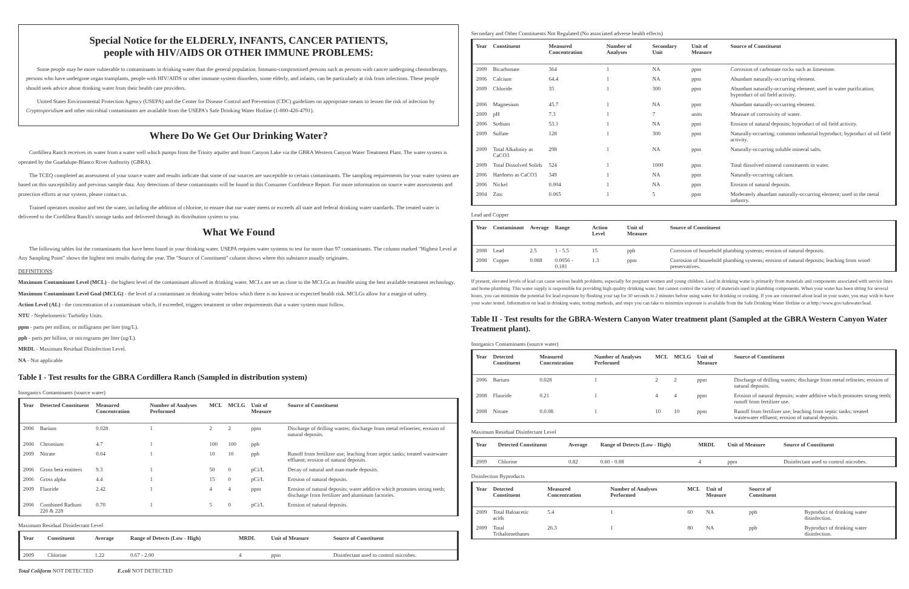Special Notice for the ELDERLY, INFANTS, CANCER PATIENTS,
people with HIV/AIDS OR OTHER IMMUNE PROBLEMS:
Some people may be more vulnerable to contaminants in drinking water than the general population. Immuno-compromised persons such as persons with cancer undergoing chemotherapy, persons who have undergone organ transplants, people with HIV/AIDS or other immune system disorders, some elderly, and infants, can be particularly at risk from infections. These people should seek advice about drinking water from their health care providers.
United States Environmental Protection Agency (USEPA) and the Center for Disease Control and Prevention (CDC) guidelines on appropriate means to lessen the risk of infection by Cryptosporidium and other microbial contaminants are available from the USEPA's Safe Drinking Water Hotline (1-800-426-4791).
Where Do We Get Our Drinking Water?
Cordillera Ranch receives its water from a water well which pumps from the Trinity aquifer and from Canyon Lake via the GBRA Western Canyon Water Treatment Plant. The water system is operated by the Guadalupe-Blanco River Authority (GBRA).
The TCEQ completed an assessment of your source water and results indicate that some of our sources are susceptible to certain contaminants. The sampling requirements for your water system are based on this susceptibility and previous sample data. Any detections of these contaminants will be found in this Consumer Confidence Report. For more information on source water assessments and protection efforts at our system, please contact us.
Trained operators monitor and test the water, including the addition of chlorine, to ensure that our water meets or exceeds all state and federal drinking water standards. The treated water is delivered to the Cordillera Ranch's storage tanks and delivered through its distribution system to you.
What We Found
The following tables list the contaminants that have been found in your drinking water. USEPA requires water systems to test for more than 97 contaminants. The column marked "Highest Level at Any Sampling Point" shows the highest test results during the year. The "Source of Constituent" column shows where this substance usually originates.
DEFINITIONS:
Maximum Contaminant Level (MCL) - the highest level of the contaminant allowed in drinking water. MCLs are set as close to the MCLGs as feasible using the best available treatment technology.
Maximum Contaminant Level Goal (MCLG) - the level of a contaminant in drinking water below which there is no known or expected health risk. MCLGs allow for a margin of safety.
Action Level (AL) - the concentration of a contaminant which, if exceeded, triggers treatment or other requirements that a water system must follow.
NTU - Nephelometric Turbidity Units.
ppm - parts per million, or milligrams per liter (mg/L).
ppb - parts per billion, or micrograms per liter (ug/L).
MRDL - Maximum Residual Disinfection Level.
NA - Not applicable
Table I - Test results for the GBRA Cordillera Ranch (Sampled in distribution system)
Inorganics Contaminants (source water)
| Year | Detected Constituent | Measured Concentration | Number of Analyses Performed | MCL | MCLG | Unit of Measure | Source of Constituent |
| --- | --- | --- | --- | --- | --- | --- | --- |
| 2006 | Barium | 0.028 | 1 | 2 | 2 | ppm | Discharge of drilling wastes; discharge from metal refineries; erosion of natural deposits. |
| 2006 | Chromium | 4.7 | 1 | 100 | 100 | ppb | |
| 2009 | Nitrate | 0.04 | 1 | 10 | 10 | ppb | Runoff from fertilizer use; leaching from septic tanks; treated wastewater effluent; erosion of natural deposits. |
| 2006 | Gross beta emitters | 9.3 | 1 | 50 | 0 | pCi/L | Decay of natural and man-made deposits. |
| 2006 | Gross alpha | 4.4 | 1 | 15 | 0 | pCi/L | Erosion of natural deposits. |
| 2009 | Fluoride | 2.42 | 1 | 4 | 4 | ppm | Erosion of natural deposits; water additive which promotes strong teeth; discharge from fertilizer and aluminum factories. |
| 2006 | Combined Radium 226 & 228 | 0.70 | 1 | 5 | 0 | pCi/L | Erosion of natural deposits. |
Maximum Residual Disinfectant Level
| Year | Constituent | Average | Range of Detects (Low - High) | MRDL | Unit of Measure | Source of Constituent |
| --- | --- | --- | --- | --- | --- | --- |
| 2009 | Chlorine | 1.22 | 0.67 - 2.00 | 4 | ppm | Disinfectant used to control microbes. |
Total Coliform NOT DETECTED E.coli NOT DETECTED
Secondary and Other Constituents Not Regulated (No associated adverse health effects)
| Year | Constituent | Measured Concentration | Number of Analyses | Secondary Unit | Unit of Measure | Source of Constituent |
| --- | --- | --- | --- | --- | --- | --- |
| 2009 | Bicarbonate | 364 | 1 | NA | ppm | Corrosion of carbonate rocks such as limestone. |
| 2006 | Calcium | 64.4 | 1 | NA | ppm | Abundant naturally-occurring element. |
| 2009 | Chloride | 35 | 1 | 300 | ppm | Abundant naturally-occurring element; used in water purification; byproduct of oil field activity. |
| 2006 | Magnesium | 45.7 | 1 | NA | ppm | Abundant naturally-occurring element. |
| 2009 | pH | 7.3 | 1 | 7 | units | Measure of corrosivity of water. |
| 2006 | Sodium | 53.1 | 1 | NA | ppm | Erosion of natural deposits; byproduct of oil field activity. |
| 2009 | Sulfate | 128 | 1 | 300 | ppm | Naturally-occurring; common industrial byproduct; byproduct of oil field activity. |
| 2009 | Total Alkalinity as CaCO3 | 298 | 1 | NA | ppm | Naturally-occurring soluble mineral salts. |
| 2009 | Total Dissolved Solids | 524 | 1 | 1000 | ppm | Total dissolved mineral constituents in water. |
| 2006 | Hardness as CaCO3 | 349 | 1 | NA | ppm | Naturally-occurring calcium. |
| 2006 | Nickel | 0.004 | 1 | NA | ppm | Erosion of natural deposits. |
| 2004 | Zinc | 0.065 | 1 | 5 | ppm | Moderately abundant naturally-occurring element; used in the metal industry. |
Lead and Copper
| Year | Contaminant | Average | Range | Action Level | Unit of Measure | Source of Constituent |
| --- | --- | --- | --- | --- | --- | --- |
| 2008 | Lead | 2.5 | 1 - 5.5 | 15 | ppb | Corrosion of household plumbing systems; erosion of natural deposits. |
| 2008 | Copper | 0.088 | 0.0056 - 0.181 | 1.3 | ppm | Corrosion of household plumbing systems; erosion of natural deposits; leaching from wood preservatives. |
If present, elevated levels of lead can cause serious health problems, especially for pregnant women and young children. Lead in drinking water is primarily from materials and components associated with service lines and home plumbing. This water supply is responsible for providing high quality drinking water, but cannot control the variety of materials used in plumbing components. When your water has been sitting for several hours, you can minimize the potential for lead exposure by flushing your tap for 30 seconds to 2 minutes before using water for drinking or cooking. If you are concerned about lead in your water, you may wish to have your water tested. Information on lead in drinking water, testing methods, and steps you can take to minimize exposure is available from the Safe Drinking Water Hotline or at http://www.gov/safewater/lead.
Table II - Test results for the GBRA-Western Canyon Water treatment plant (Sampled at the GBRA Western Canyon Water Treatment plant).
Inorganics Contaminants (source water)
| Year | Detected Constituent | Measured Concentration | Number of Analyses Performed | MCL | MCLG | Unit of Measure | Source of Constituent |
| --- | --- | --- | --- | --- | --- | --- | --- |
| 2006 | Barium | 0.028 | 1 | 2 | 2 | ppm | Discharge of drilling wastes; discharge from metal refinries; erosion of natural deposits. |
| 2008 | Fluoride | 0.21 | 1 | 4 | 4 | ppm | Erosion of natural deposits; water additive which promotes strong teeth; runoff from fertilizer use. |
| 2008 | Nitrate | 0.0.08 | 1 | 10 | 10 | ppm | Runoff from fertilizer use; leaching from septic tanks; treated wastewater effluent; erosion of natural deposits. |
Maximum Residual Disinfectant Level
| Year | Detected Constituent | Average | Range of Detects (Low - High) | MRDL | Unit of Measure | Source of Constituent |
| --- | --- | --- | --- | --- | --- | --- |
| 2009 | Chlorine | 0.82 | 0.60 - 0.88 | 4 | ppm | Disinfectant used to control microbes. |
Disinfection Byproducts
| Year | Detected Constituent | Measured Concentration | Number of Analyses Performed | MCL | Unit of Measure | Source of Constituent | |
| --- | --- | --- | --- | --- | --- | --- | --- |
| 2009 | Total Haloacetic acids | 5.4 | 1 | 60 | NA | ppb | Byproduct of drinking water disinfection. |
| 2009 | Total Trihalomethanes | 26.3 | 1 | 80 | NA | ppb | Byproduct of drinking water disinfection. |